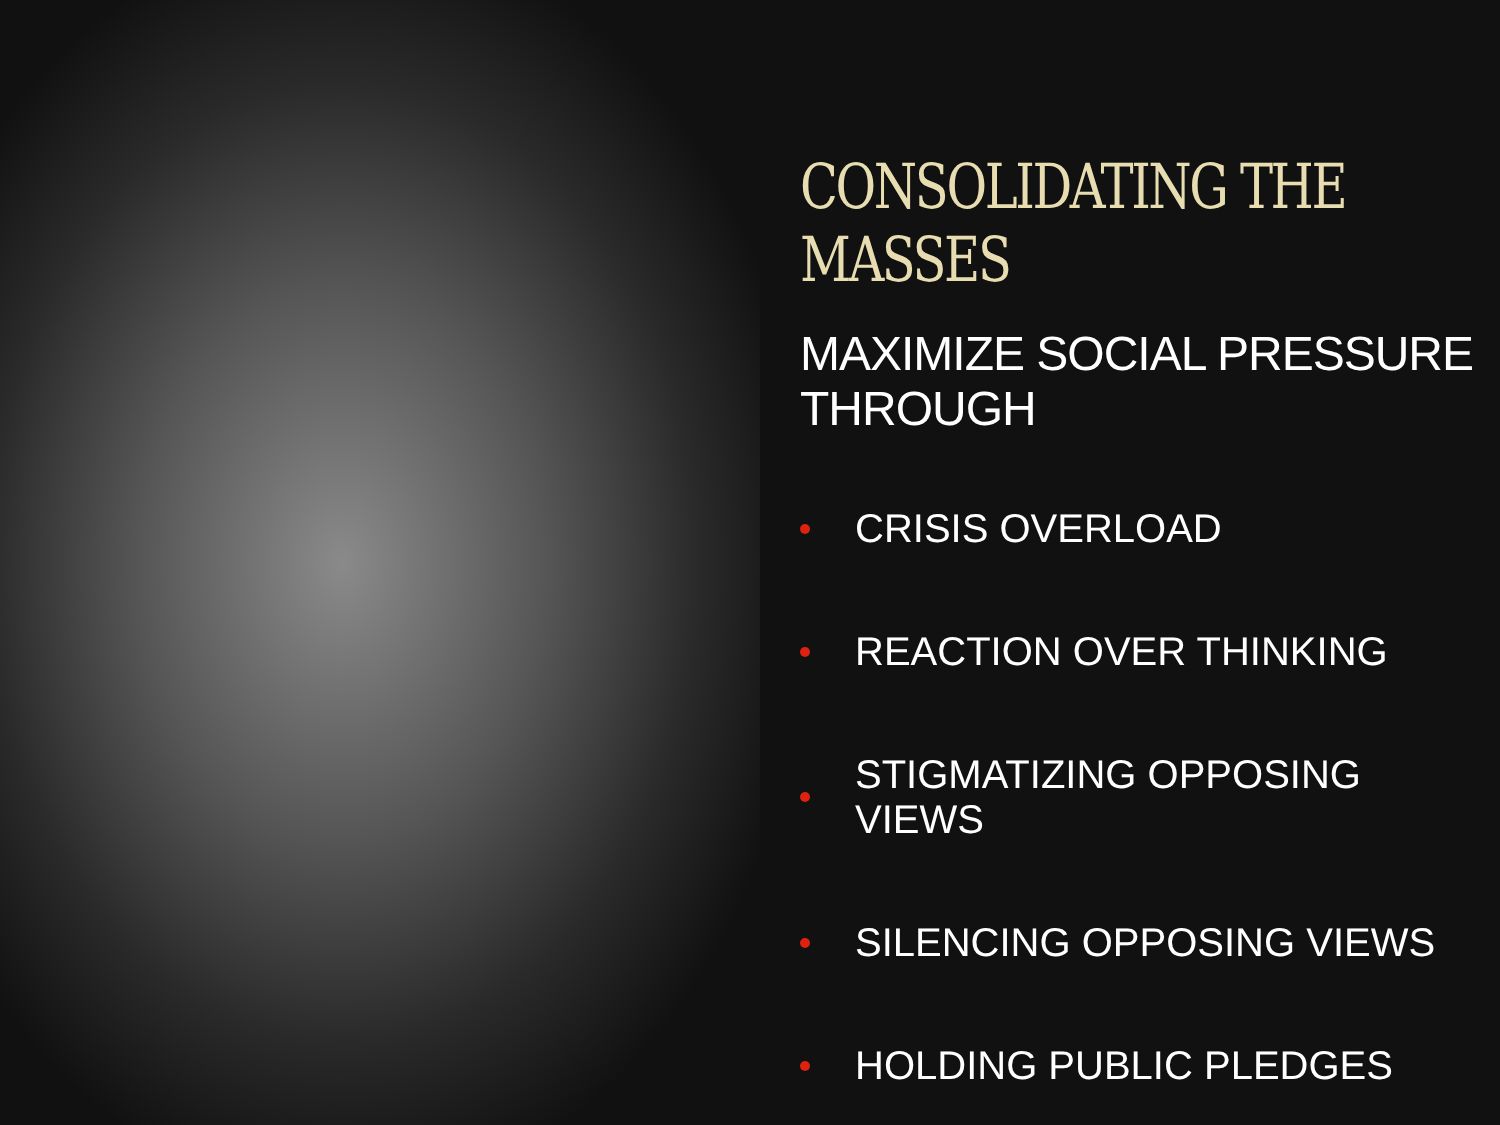CONSOLIDATING THE MASSES
MAXIMIZE SOCIAL PRESSURE THROUGH
CRISIS OVERLOAD
REACTION OVER THINKING
STIGMATIZING OPPOSING VIEWS
SILENCING OPPOSING VIEWS
HOLDING PUBLIC PLEDGES